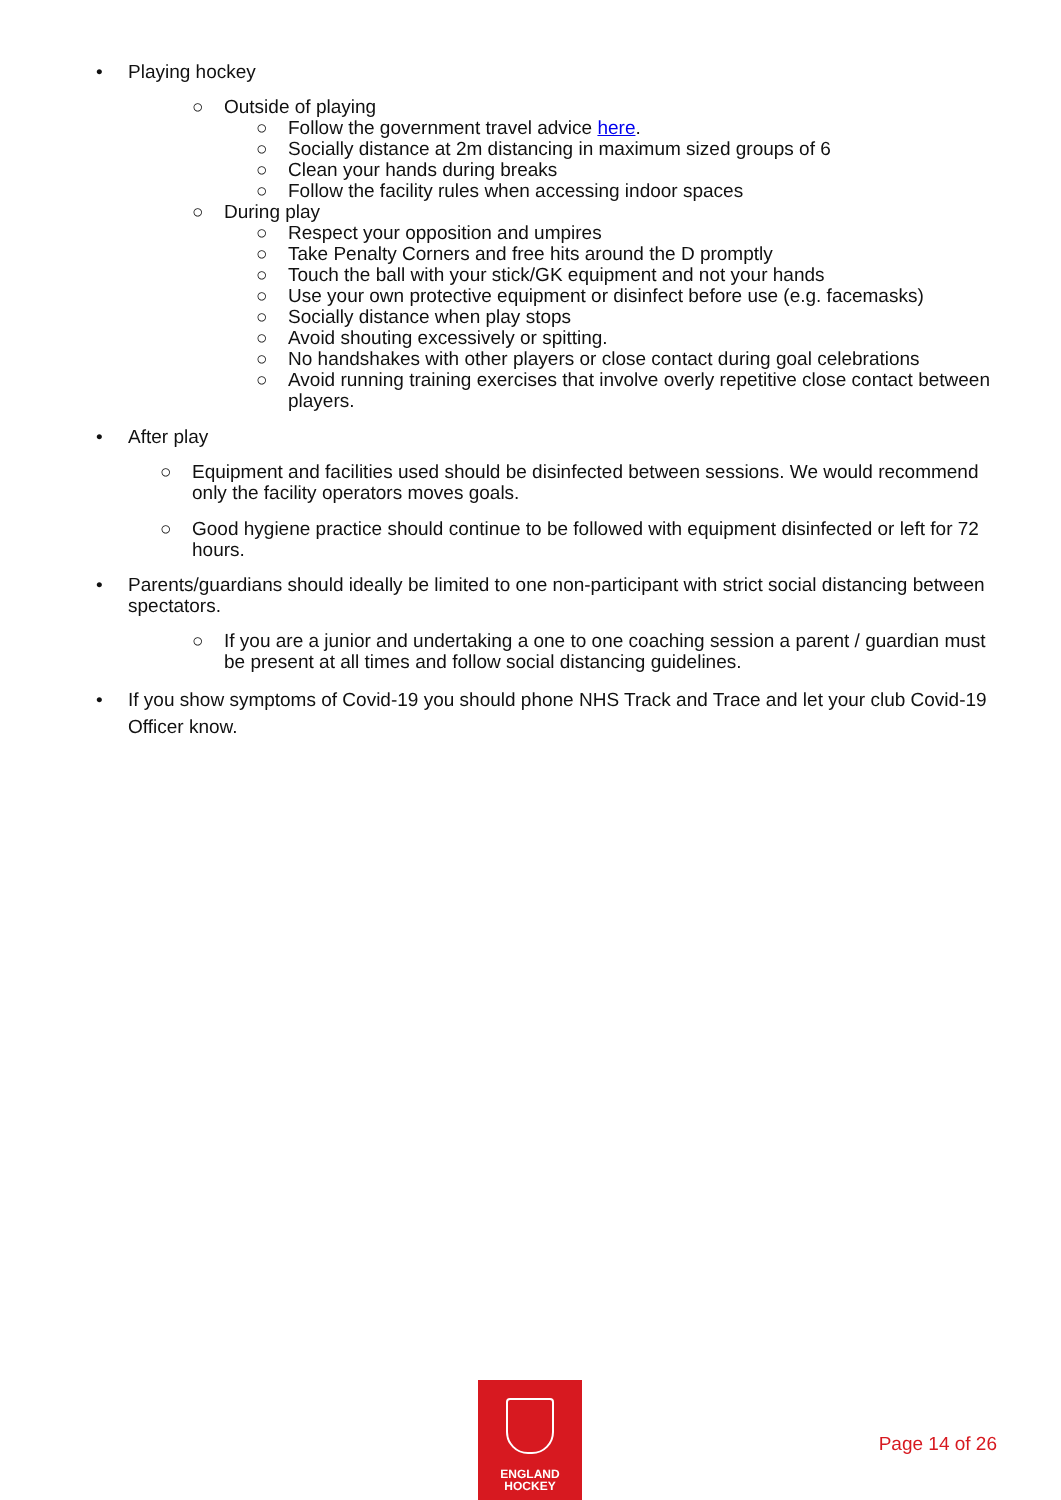• Playing hockey
○ Outside of playing
○ Follow the government travel advice here.
○ Socially distance at 2m distancing in maximum sized groups of 6
○ Clean your hands during breaks
○ Follow the facility rules when accessing indoor spaces
○ During play
○ Respect your opposition and umpires
○ Take Penalty Corners and free hits around the D promptly
○ Touch the ball with your stick/GK equipment and not your hands
○ Use your own protective equipment or disinfect before use (e.g. facemasks)
○ Socially distance when play stops
○ Avoid shouting excessively or spitting.
○ No handshakes with other players or close contact during goal celebrations
○ Avoid running training exercises that involve overly repetitive close contact between players.
• After play
○ Equipment and facilities used should be disinfected between sessions. We would recommend only the facility operators moves goals.
○ Good hygiene practice should continue to be followed with equipment disinfected or left for 72 hours.
• Parents/guardians should ideally be limited to one non-participant with strict social distancing between spectators.
○ If you are a junior and undertaking a one to one coaching session a parent / guardian must be present at all times and follow social distancing guidelines.
• If you show symptoms of Covid-19 you should phone NHS Track and Trace and let your club Covid-19 Officer know.
ENGLAND
HOCKEY
Page 14 of 26